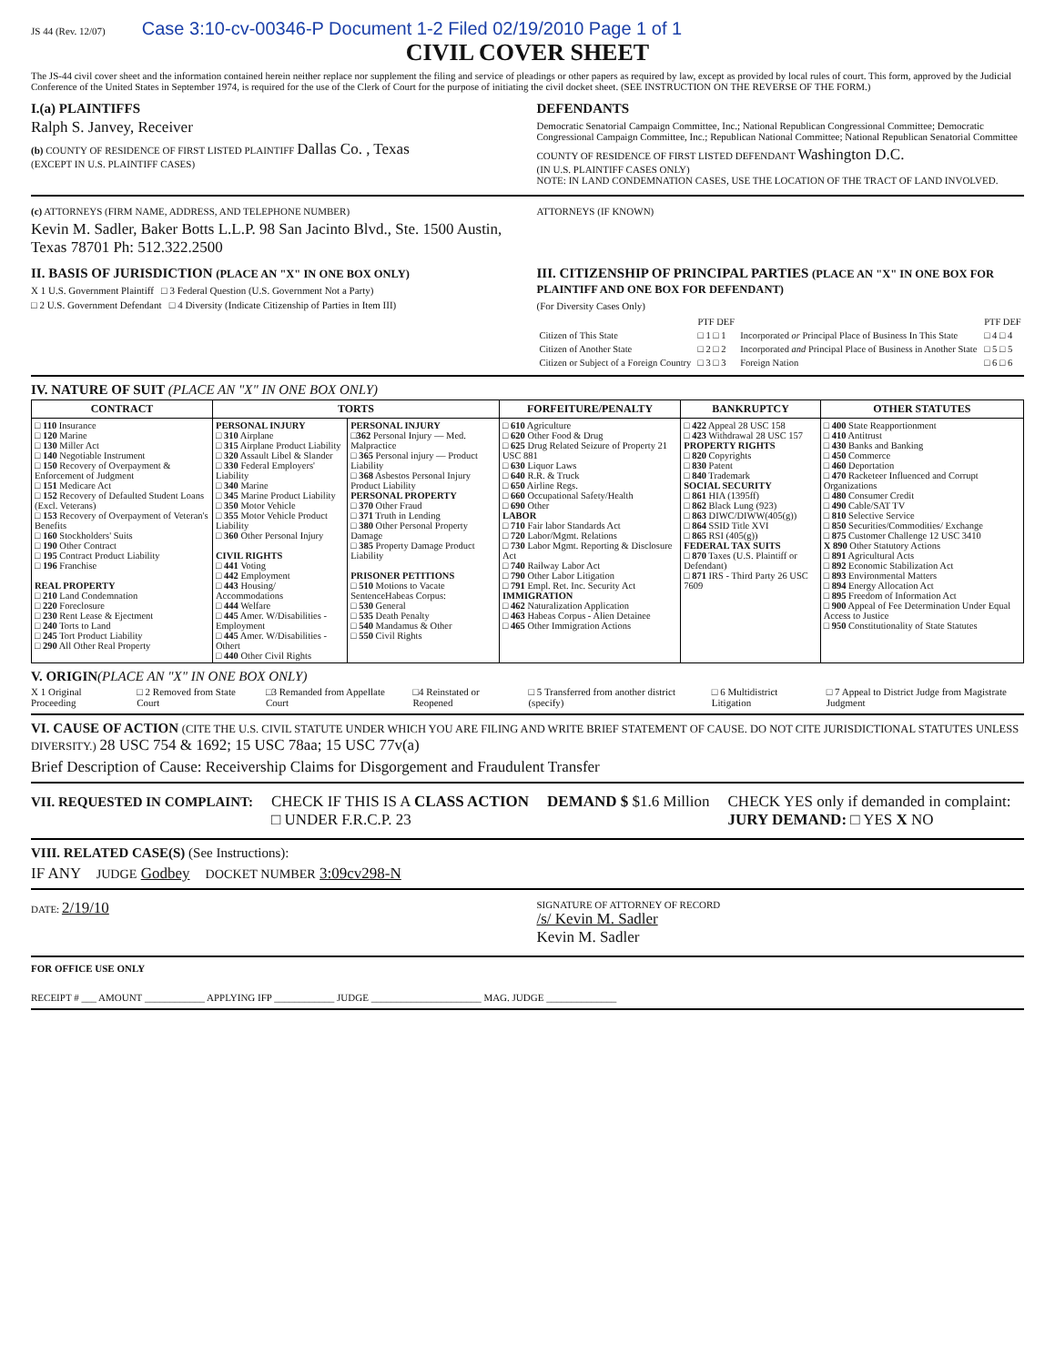JS 44 (Rev. 12/07) Case 3:10-cv-00346-P Document 1-2 Filed 02/19/2010 Page 1 of 1
CIVIL COVER SHEET
The JS-44 civil cover sheet and the information contained herein neither replace nor supplement the filing and service of pleadings or other papers as required by law, except as provided by local rules of court. This form, approved by the Judicial Conference of the United States in September 1974, is required for the use of the Clerk of Court for the purpose of initiating the civil docket sheet. (SEE INSTRUCTION ON THE REVERSE OF THE FORM.)
I.(a) PLAINTIFFS
Ralph S. Janvey, Receiver
(b) COUNTY OF RESIDENCE OF FIRST LISTED PLAINTIFF Dallas Co. , Texas
(EXCEPT IN U.S. PLAINTIFF CASES)
DEFENDANTS
Democratic Senatorial Campaign Committee, Inc.; National Republican Congressional Committee; Democratic Congressional Campaign Committee, Inc.; Republican National Committee; National Republican Senatorial Committee
COUNTY OF RESIDENCE OF FIRST LISTED DEFENDANT Washington D.C.
(IN U.S. PLAINTIFF CASES ONLY)
NOTE: IN LAND CONDEMNATION CASES, USE THE LOCATION OF THE TRACT OF LAND INVOLVED.
(c) ATTORNEYS (FIRM NAME, ADDRESS, AND TELEPHONE NUMBER)
Kevin M. Sadler, Baker Botts L.L.P. 98 San Jacinto Blvd., Ste. 1500 Austin, Texas 78701 Ph: 512.322.2500
ATTORNEYS (IF KNOWN)
II. BASIS OF JURISDICTION (PLACE AN "X" IN ONE BOX ONLY)
X 1 U.S. Government Plaintiff □ 3 Federal Question (U.S. Government Not a Party)
□ 2 U.S. Government Defendant □ 4 Diversity (Indicate Citizenship of Parties in Item III)
III. CITIZENSHIP OF PRINCIPAL PARTIES (PLACE AN "X" IN ONE BOX FOR PLAINTIFF AND ONE BOX FOR DEFENDANT)
(For Diversity Cases Only)
| | PTF DEF | | PTF DEF |
| Citizen of This State | □ 1 □ 1 | Incorporated or Principal Place of Business In This State | □ 4 □ 4 |
| Citizen of Another State | □ 2 □ 2 | Incorporated and Principal Place of Business in Another State | □ 5 □ 5 |
| Citizen or Subject of a Foreign Country | □ 3 □ 3 | Foreign Nation | □ 6 □ 6 |
IV. NATURE OF SUIT (PLACE AN "X" IN ONE BOX ONLY)
| CONTRACT | TORTS | | FORFEITURE/PENALTY | BANKRUPTCY | OTHER STATUTES |
| --- | --- | --- | --- | --- | --- |
| □ 110 Insurance □ 120 Marine □ 130 Miller Act □ 140 Negotiable Instrument □ 150 Recovery of Overpayment & Enforcement of Judgment □ 151 Medicare Act □ 152 Recovery of Defaulted Student Loans (Excl. Veterans) □ 153 Recovery of Overpayment of Veteran's Benefits □ 160 Stockholders' Suits □ 190 Other Contract □ 195 Contract Product Liability □ 196 Franchise REAL PROPERTY □ 210 Land Condemnation □ 220 Foreclosure □ 230 Rent Lease & Ejectment □ 240 Torts to Land □ 245 Tort Product Liability □ 290 All Other Real Property | PERSONAL INJURY □ 310 Airplane □ 315 Airplane Product Liability □ 320 Assault Libel & Slander □ 330 Federal Employers' Liability □ 340 Marine □ 345 Marine Product Liability □ 350 Motor Vehicle □ 355 Motor Vehicle Product Liability □ 360 Other Personal Injury CIVIL RIGHTS □ 441 Voting □ 442 Employment □ 443 Housing/ Accommodations □ 444 Welfare □ 445 Amer. W/Disabilities - Employment □ 445 Amer. W/Disabilities - Othert □ 440 Other Civil Rights | PERSONAL INJURY □ 362 Personal Injury — Med. Malpractice □ 365 Personal injury — Product Liability □ 368 Asbestos Personal Injury Product Liability PERSONAL PROPERTY □ 370 Other Fraud □ 371 Truth in Lending □ 380 Other Personal Property Damage □ 385 Property Damage Product Liability PRISONER PETITIONS □ 510 Motions to Vacate SentenceHabeas Corpus: □ 530 General □ 535 Death Penalty □ 540 Mandamus & Other □ 550 Civil Rights | □ 610 Agriculture □ 620 Other Food & Drug □ 625 Drug Related Seizure of Property 21 USC 881 □ 630 Liquor Laws □ 640 R.R. & Truck □ 650 Airline Regs. □ 660 Occupational Safety/Health □ 690 Other LABOR □ 710 Fair labor Standards Act □ 720 Labor/Mgmt. Relations □ 730 Labor Mgmt. Reporting & Disclosure Act □ 740 Railway Labor Act □ 790 Other Labor Litigation □ 791 Empl. Ret. Inc. Security Act IMMIGRATION □ 462 Naturalization Application □ 463 Habeas Corpus - Alien Detainee □ 465 Other Immigration Actions | □ 422 Appeal 28 USC 158 □ 423 Withdrawal 28 USC 157 PROPERTY RIGHTS □ 820 Copyrights □ 830 Patent □ 840 Trademark SOCIAL SECURITY □ 861 HIA (1395ff) □ 862 Black Lung (923) □ 863 DIWC/DIWW(405(g)) □ 864 SSID Title XVI □ 865 RSI (405(g)) FEDERAL TAX SUITS □ 870 Taxes (U.S. Plaintiff or Defendant) □ 871 IRS - Third Party 26 USC 7609 | □ 400 State Reapportionment □ 410 Antitrust □ 430 Banks and Banking □ 450 Commerce □ 460 Deportation □ 470 Racketeer Influenced and Corrupt Organizations □ 480 Consumer Credit □ 490 Cable/SAT TV □ 810 Selective Service □ 850 Securities/Commodities/ Exchange □ 875 Customer Challenge 12 USC 3410 X 890 Other Statutory Actions □ 891 Agricultural Acts □ 892 Economic Stabilization Act □ 893 Environmental Matters □ 894 Energy Allocation Act □ 895 Freedom of Information Act □ 900 Appeal of Fee Determination Under Equal Access to Justice □ 950 Constitutionality of State Statutes |
V. ORIGIN(PLACE AN "X" IN ONE BOX ONLY)
X 1 Original Proceeding □ 2 Removed from State Court □3 Remanded from Appellate Court □4 Reinstated or Reopened □ 5 Transferred from another district (specify) □ 6 Multidistrict Litigation □ 7 Appeal to District Judge from Magistrate Judgment
VI. CAUSE OF ACTION (CITE THE U.S. CIVIL STATUTE UNDER WHICH YOU ARE FILING AND WRITE BRIEF STATEMENT OF CAUSE. DO NOT CITE JURISDICTIONAL STATUTES UNLESS DIVERSITY.) 28 USC 754 & 1692; 15 USC 78aa; 15 USC 77v(a)
Brief Description of Cause: Receivership Claims for Disgorgement and Fraudulent Transfer
VII. REQUESTED IN COMPLAINT: CHECK IF THIS IS A CLASS ACTION
□ UNDER F.R.C.P. 23
DEMAND $ $1.6 Million CHECK YES only if demanded in complaint:
JURY DEMAND: □ YES X NO
VIII. RELATED CASE(S) (See Instructions):
IF ANY JUDGE Godbey DOCKET NUMBER 3:09cv298-N
DATE: 2/19/10
SIGNATURE OF ATTORNEY OF RECORD
/s/ Kevin M. Sadler
Kevin M. Sadler
FOR OFFICE USE ONLY
RECEIPT # ___ AMOUNT ____________ APPLYING IFP ____________ JUDGE ______________________ MAG. JUDGE ______________